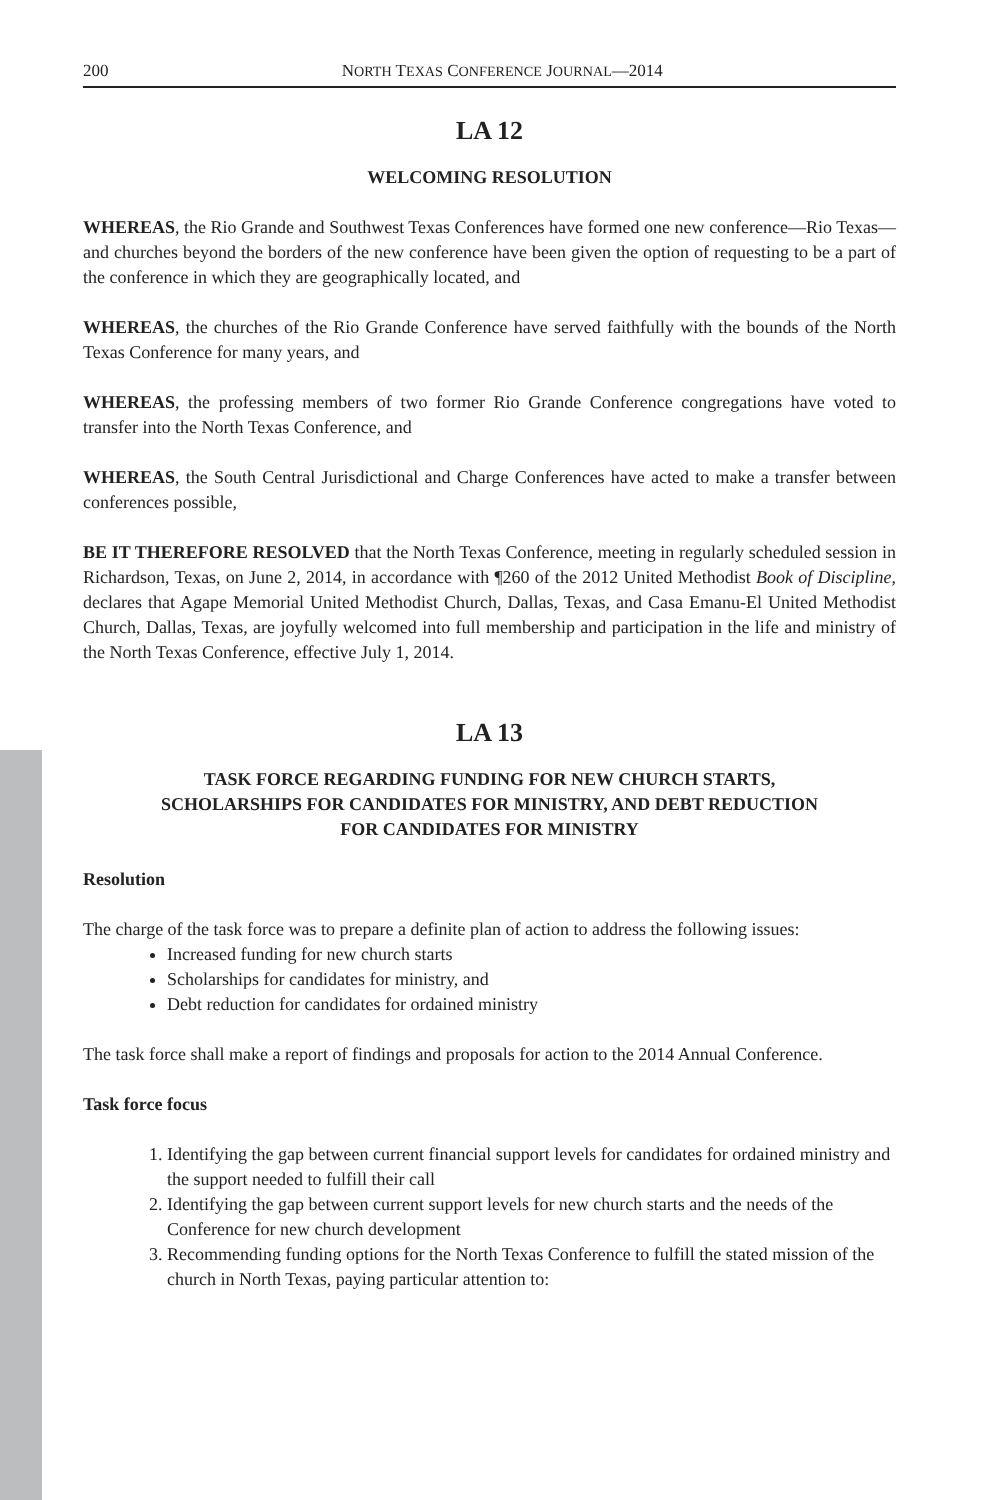200 NORTH TEXAS CONFERENCE JOURNAL—2014
LA 12
WELCOMING RESOLUTION
WHEREAS, the Rio Grande and Southwest Texas Conferences have formed one new conference—Rio Texas—and churches beyond the borders of the new conference have been given the option of requesting to be a part of the conference in which they are geographically located, and
WHEREAS, the churches of the Rio Grande Conference have served faithfully with the bounds of the North Texas Conference for many years, and
WHEREAS, the professing members of two former Rio Grande Conference congregations have voted to transfer into the North Texas Conference, and
WHEREAS, the South Central Jurisdictional and Charge Conferences have acted to make a transfer between conferences possible,
BE IT THEREFORE RESOLVED that the North Texas Conference, meeting in regularly scheduled session in Richardson, Texas, on June 2, 2014, in accordance with ¶260 of the 2012 United Methodist Book of Discipline, declares that Agape Memorial United Methodist Church, Dallas, Texas, and Casa Emanu-El United Methodist Church, Dallas, Texas, are joyfully welcomed into full membership and participation in the life and ministry of the North Texas Conference, effective July 1, 2014.
LA 13
TASK FORCE REGARDING FUNDING FOR NEW CHURCH STARTS,
SCHOLARSHIPS FOR CANDIDATES FOR MINISTRY, AND DEBT REDUCTION
FOR CANDIDATES FOR MINISTRY
Resolution
The charge of the task force was to prepare a definite plan of action to address the following issues:
Increased funding for new church starts
Scholarships for candidates for ministry, and
Debt reduction for candidates for ordained ministry
The task force shall make a report of findings and proposals for action to the 2014 Annual Conference.
Task force focus
1. Identifying the gap between current financial support levels for candidates for ordained ministry and the support needed to fulfill their call
2. Identifying the gap between current support levels for new church starts and the needs of the Conference for new church development
3. Recommending funding options for the North Texas Conference to fulfill the stated mission of the church in North Texas, paying particular attention to: